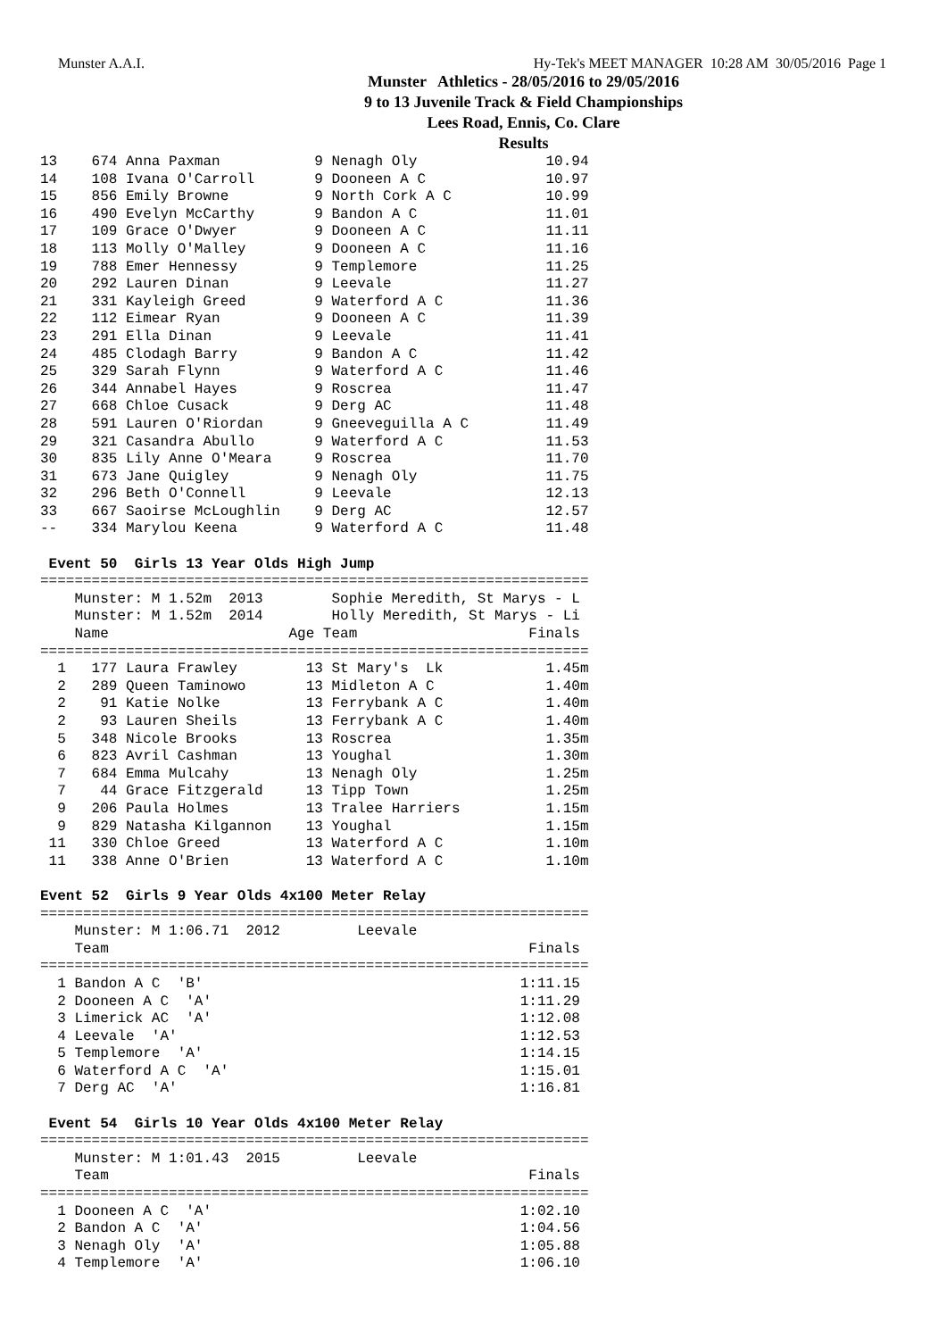Munster A.A.I. Hy-Tek's MEET MANAGER 10:28 AM 30/05/2016 Page 1
Munster Athletics - 28/05/2016 to 29/05/2016
9 to 13 Juvenile Track & Field Championships
Lees Road, Ennis, Co. Clare
Results
13    674 Anna Paxman           9 Nenagh Oly               10.94
14    108 Ivana O'Carroll       9 Dooneen A C              10.97
15    856 Emily Browne          9 North Cork A C           10.99
16    490 Evelyn McCarthy       9 Bandon A C               11.01
17    109 Grace O'Dwyer         9 Dooneen A C              11.11
18    113 Molly O'Malley        9 Dooneen A C              11.16
19    788 Emer Hennessy         9 Templemore               11.25
20    292 Lauren Dinan          9 Leevale                  11.27
21    331 Kayleigh Greed        9 Waterford A C            11.36
22    112 Eimear Ryan           9 Dooneen A C              11.39
23    291 Ella Dinan            9 Leevale                  11.41
24    485 Clodagh Barry         9 Bandon A C               11.42
25    329 Sarah Flynn           9 Waterford A C            11.46
26    344 Annabel Hayes         9 Roscrea                  11.47
27    668 Chloe Cusack          9 Derg AC                  11.48
28    591 Lauren O'Riordan      9 Gneeveguilla A C         11.49
29    321 Casandra Abullo       9 Waterford A C            11.53
30    835 Lily Anne O'Meara     9 Roscrea                  11.70
31    673 Jane Quigley          9 Nenagh Oly               11.75
32    296 Beth O'Connell        9 Leevale                  12.13
33    667 Saoirse McLoughlin    9 Derg AC                  12.57
--    334 Marylou Keena         9 Waterford A C            11.48

 Event 50  Girls 13 Year Olds High Jump
================================================================
    Munster: M 1.52m  2013        Sophie Meredith, St Marys - L
    Munster: M 1.52m  2014        Holly Meredith, St Marys - Li
    Name                     Age Team                    Finals
================================================================
  1   177 Laura Frawley        13 St Mary's  Lk            1.45m
  2   289 Queen Taminowo       13 Midleton A C             1.40m
  2    91 Katie Nolke          13 Ferrybank A C            1.40m
  2    93 Lauren Sheils        13 Ferrybank A C            1.40m
  5   348 Nicole Brooks        13 Roscrea                  1.35m
  6   823 Avril Cashman        13 Youghal                  1.30m
  7   684 Emma Mulcahy         13 Nenagh Oly               1.25m
  7    44 Grace Fitzgerald     13 Tipp Town                1.25m
  9   206 Paula Holmes         13 Tralee Harriers          1.15m
  9   829 Natasha Kilgannon    13 Youghal                  1.15m
 11   330 Chloe Greed          13 Waterford A C            1.10m
 11   338 Anne O'Brien         13 Waterford A C            1.10m

Event 52  Girls 9 Year Olds 4x100 Meter Relay
================================================================
    Munster: M 1:06.71  2012         Leevale
    Team                                                 Finals
================================================================
  1 Bandon A C  'B'                                     1:11.15
  2 Dooneen A C  'A'                                    1:11.29
  3 Limerick AC  'A'                                    1:12.08
  4 Leevale  'A'                                        1:12.53
  5 Templemore  'A'                                     1:14.15
  6 Waterford A C  'A'                                  1:15.01
  7 Derg AC  'A'                                        1:16.81

 Event 54  Girls 10 Year Olds 4x100 Meter Relay
================================================================
    Munster: M 1:01.43  2015         Leevale
    Team                                                 Finals
================================================================
  1 Dooneen A C  'A'                                    1:02.10
  2 Bandon A C  'A'                                     1:04.56
  3 Nenagh Oly  'A'                                     1:05.88
  4 Templemore  'A'                                     1:06.10